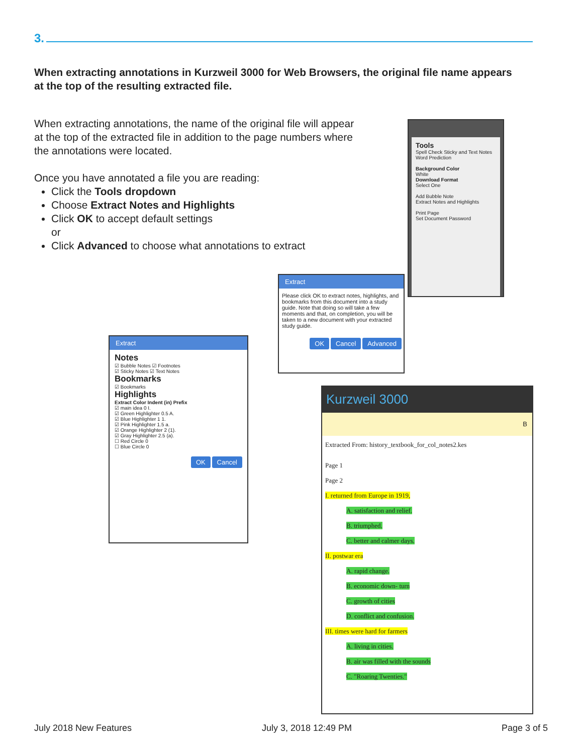3.
When extracting annotations in Kurzweil 3000 for Web Browsers, the original file name appears at the top of the resulting extracted file.
When extracting annotations, the name of the original file will appear at the top of the extracted file in addition to the page numbers where the annotations were located.
Once you have annotated a file you are reading:
Click the Tools dropdown
Choose Extract Notes and Highlights
Click OK to accept default settings
or
Click Advanced to choose what annotations to extract
Tools
Spell Check Sticky and Text Notes
Word Prediction
Background Color
White
Download Format
Select One
Add Bubble Note
Extract Notes and Highlights
Print Page
Set Document Password
Extract
Please click OK to extract notes, highlights, and bookmarks from this document into a study guide. Note that doing so will take a few moments and that, on completion, you will be taken to a new document with your extracted study guide.
OK Cancel Advanced
Extract
Notes
☑ Bubble Notes ☑ Footnotes
☑ Sticky Notes ☑ Text Notes
Bookmarks
☑ Bookmarks
Highlights
Extract Color Indent (in) Prefix
☑ main idea 0 I.
☑ Green Highlighter 0.5 A.
☑ Blue Highlighter 1 1.
☑ Pink Highlighter 1.5 a.
☑ Orange Highlighter 2 (1).
☑ Gray Highlighter 2.5 (a).
☐ Red Circle 0
☐ Blue Circle 0
OK Cancel
Kurzweil 3000
B
Extracted From: history_textbook_for_col_notes2.kes
Page 1
Page 2
I. returned from Europe in 1919,
A. satisfaction and relief.
B. triumphed.
C. better and calmer days.
II. postwar era
A. rapid change.
B. economic down- turn
C. growth of cities
D. conflict and confusion.
III. times were hard for farmers
A. living in cities.
B. air was filled with the sounds
C. "Roaring Twenties."
July 2018 New Features July 3, 2018 12:49 PM Page 3 of 5